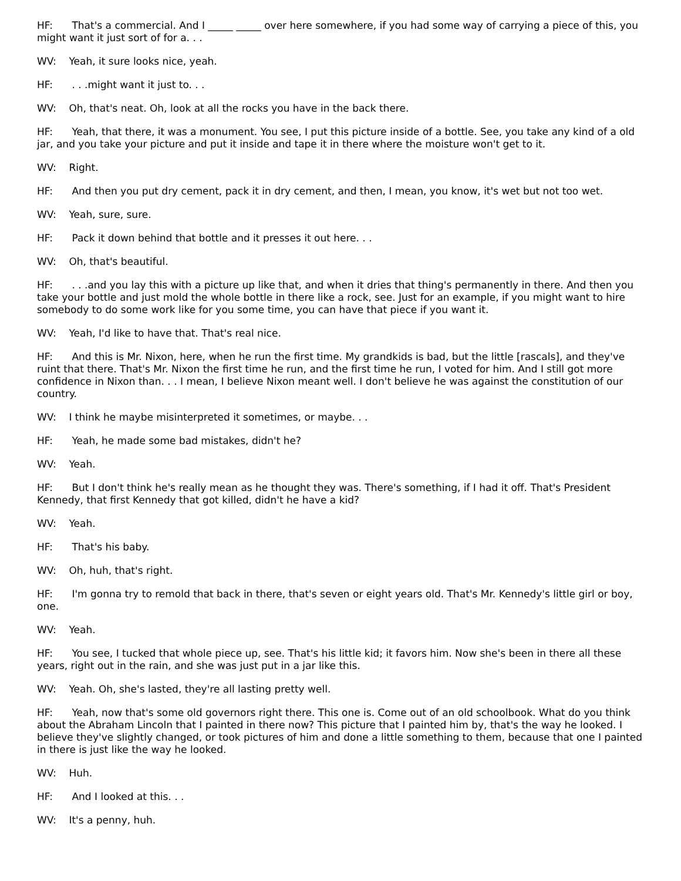HF: That's a commercial. And I _____ _____ over here somewhere, if you had some way of carrying a piece of this, you might want it just sort of for a. . .
WV: Yeah, it sure looks nice, yeah.
HF: . . .might want it just to. . .
WV: Oh, that's neat. Oh, look at all the rocks you have in the back there.
HF: Yeah, that there, it was a monument. You see, I put this picture inside of a bottle. See, you take any kind of a old jar, and you take your picture and put it inside and tape it in there where the moisture won't get to it.
WV: Right.
HF: And then you put dry cement, pack it in dry cement, and then, I mean, you know, it's wet but not too wet.
WV: Yeah, sure, sure.
HF: Pack it down behind that bottle and it presses it out here. . .
WV: Oh, that's beautiful.
HF: . . .and you lay this with a picture up like that, and when it dries that thing's permanently in there. And then you take your bottle and just mold the whole bottle in there like a rock, see. Just for an example, if you might want to hire somebody to do some work like for you some time, you can have that piece if you want it.
WV: Yeah, I'd like to have that. That's real nice.
HF: And this is Mr. Nixon, here, when he run the first time. My grandkids is bad, but the little [rascals], and they've ruint that there. That's Mr. Nixon the first time he run, and the first time he run, I voted for him. And I still got more confidence in Nixon than. . . I mean, I believe Nixon meant well. I don't believe he was against the constitution of our country.
WV: I think he maybe misinterpreted it sometimes, or maybe. . .
HF: Yeah, he made some bad mistakes, didn't he?
WV: Yeah.
HF: But I don't think he's really mean as he thought they was. There's something, if I had it off. That's President Kennedy, that first Kennedy that got killed, didn't he have a kid?
WV: Yeah.
HF: That's his baby.
WV: Oh, huh, that's right.
HF: I'm gonna try to remold that back in there, that's seven or eight years old. That's Mr. Kennedy's little girl or boy, one.
WV: Yeah.
HF: You see, I tucked that whole piece up, see. That's his little kid; it favors him. Now she's been in there all these years, right out in the rain, and she was just put in a jar like this.
WV: Yeah. Oh, she's lasted, they're all lasting pretty well.
HF: Yeah, now that's some old governors right there. This one is. Come out of an old schoolbook. What do you think about the Abraham Lincoln that I painted in there now? This picture that I painted him by, that's the way he looked. I believe they've slightly changed, or took pictures of him and done a little something to them, because that one I painted in there is just like the way he looked.
WV: Huh.
HF: And I looked at this. . .
WV: It's a penny, huh.